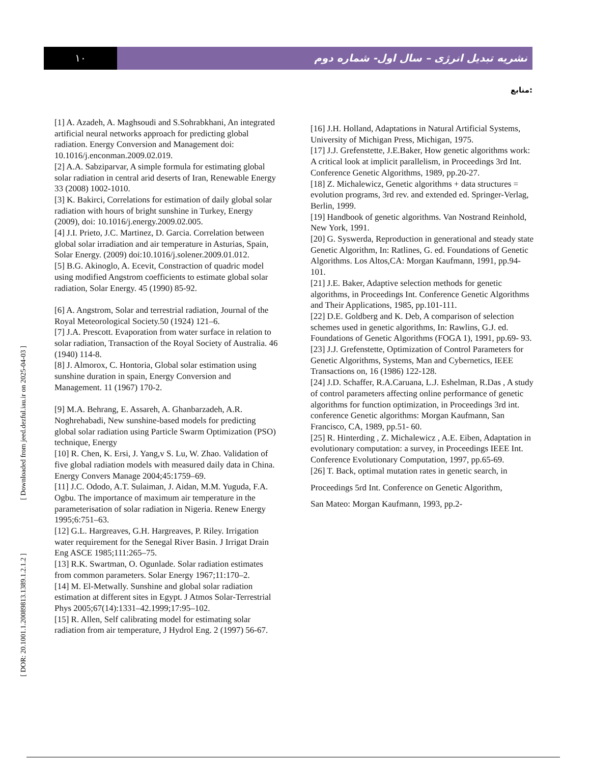۱۰ نشریه تبدیل انرژی – سال اول- شماره دوم
منابع:
[1] A. Azadeh, A. Maghsoudi and S.Sohrabkhani, An integrated artificial neural networks approach for predicting global radiation. Energy Conversion and Management doi: 10.1016/j.enconman.2009.02.019.
[2] A.A. Sabziparvar, A simple formula for estimating global solar radiation in central arid deserts of Iran, Renewable Energy 33 (2008) 1002-1010.
[3] K. Bakirci, Correlations for estimation of daily global solar radiation with hours of bright sunshine in Turkey, Energy (2009), doi: 10.1016/j.energy.2009.02.005.
[4] J.I. Prieto, J.C. Martinez, D. Garcia. Correlation between global solar irradiation and air temperature in Asturias, Spain, Solar Energy. (2009) doi:10.1016/j.solener.2009.01.012.
[5] B.G. Akinoglo, A. Ecevit, Constraction of quadric model using modified Angstrom coefficients to estimate global solar radiation, Solar Energy. 45 (1990) 85-92.
[6] A. Angstrom, Solar and terrestrial radiation, Journal of the Royal Meteorological Society.50 (1924) 121–6.
[7] J.A. Prescott. Evaporation from water surface in relation to solar radiation, Transaction of the Royal Society of Australia. 46 (1940) 114-8.
[8] J. Almorox, C. Hontoria, Global solar estimation using sunshine duration in spain, Energy Conversion and Management. 11 (1967) 170-2.
[9] M.A. Behrang, E. Assareh, A. Ghanbarzadeh, A.R. Noghrehabadi, New sunshine-based models for predicting global solar radiation using Particle Swarm Optimization (PSO) technique, Energy
[10] R. Chen, K. Ersi, J. Yang,v S. Lu, W. Zhao. Validation of five global radiation models with measured daily data in China. Energy Convers Manage 2004;45:1759–69.
[11] J.C. Ododo, A.T. Sulaiman, J. Aidan, M.M. Yuguda, F.A. Ogbu. The importance of maximum air temperature in the parameterisation of solar radiation in Nigeria. Renew Energy 1995;6:751–63.
[12] G.L. Hargreaves, G.H. Hargreaves, P. Riley. Irrigation water requirement for the Senegal River Basin. J Irrigat Drain Eng ASCE 1985;111:265–75.
[13] R.K. Swartman, O. Ogunlade. Solar radiation estimates from common parameters. Solar Energy 1967;11:170–2.
[14] M. El-Metwally. Sunshine and global solar radiation estimation at different sites in Egypt. J Atmos Solar-Terrestrial Phys 2005;67(14):1331–42.1999;17:95–102.
[15] R. Allen, Self calibrating model for estimating solar radiation from air temperature, J Hydrol Eng. 2 (1997) 56-67.
[16] J.H. Holland, Adaptations in Natural Artificial Systems, University of Michigan Press, Michigan, 1975.
[17] J.J. Grefenstette, J.E.Baker, How genetic algorithms work: A critical look at implicit parallelism, in Proceedings 3rd Int. Conference Genetic Algorithms, 1989, pp.20-27.
[18] Z. Michalewicz, Genetic algorithms + data structures = evolution programs, 3rd rev. and extended ed. Springer-Verlag, Berlin, 1999.
[19] Handbook of genetic algorithms. Van Nostrand Reinhold, New York, 1991.
[20] G. Syswerda, Reproduction in generational and steady state Genetic Algorithm, In: Ratlines, G. ed. Foundations of Genetic Algorithms. Los Altos,CA: Morgan Kaufmann, 1991, pp.94-101.
[21] J.E. Baker, Adaptive selection methods for genetic algorithms, in Proceedings Int. Conference Genetic Algorithms and Their Applications, 1985, pp.101-111.
[22] D.E. Goldberg and K. Deb, A comparison of selection schemes used in genetic algorithms, In: Rawlins, G.J. ed. Foundations of Genetic Algorithms (FOGA 1), 1991, pp.69- 93.
[23] J.J. Grefenstette, Optimization of Control Parameters for Genetic Algorithms, Systems, Man and Cybernetics, IEEE Transactions on, 16 (1986) 122-128.
[24] J.D. Schaffer, R.A.Caruana, L.J. Eshelman, R.Das , A study of control parameters affecting online performance of genetic algorithms for function optimization, in Proceedings 3rd int. conference Genetic algorithms: Morgan Kaufmann, San Francisco, CA, 1989, pp.51- 60.
[25] R. Hinterding , Z. Michalewicz , A.E. Eiben, Adaptation in evolutionary computation: a survey, in Proceedings IEEE Int. Conference Evolutionary Computation, 1997, pp.65-69.
[26] T. Back, optimal mutation rates in genetic search, in
Proceedings 5rd Int. Conference on Genetic Algorithm,
San Mateo: Morgan Kaufmann, 1993, pp.2-
[ DOR: 20.1001.1.20089813.1389.1.2.1.2 ] [ Downloaded from jeed.dezful.iau.ir on 2025-04-03 ]